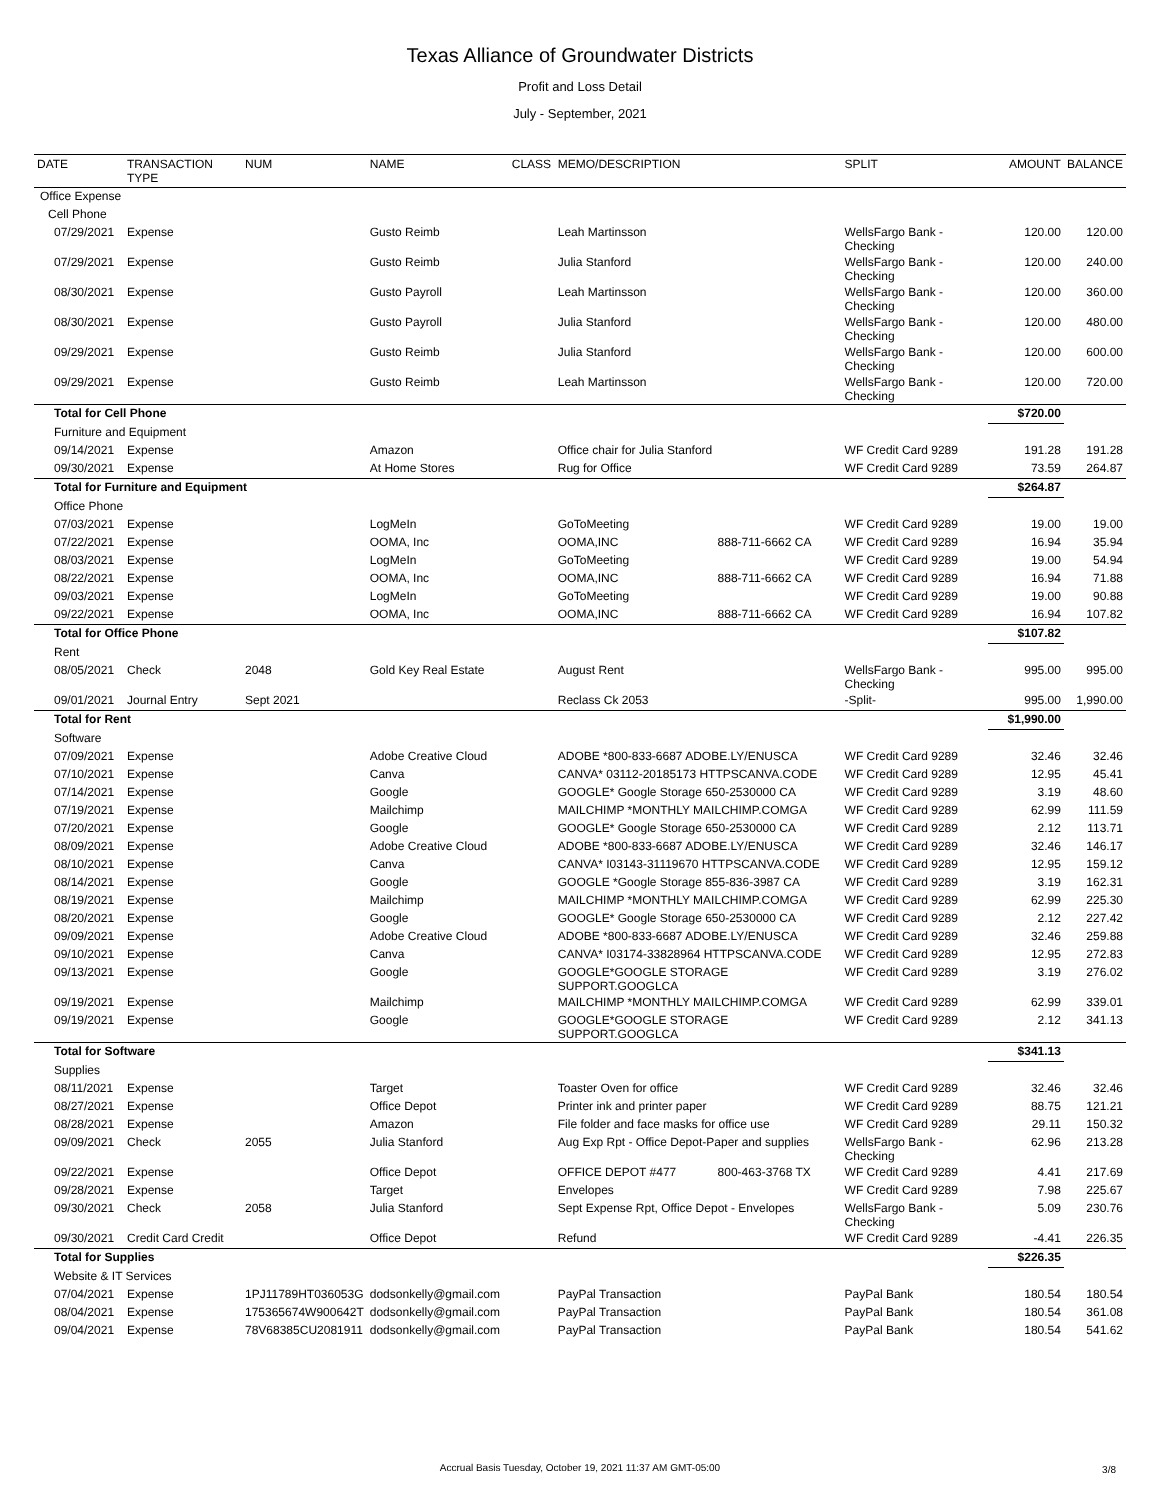Texas Alliance of Groundwater Districts
Profit and Loss Detail
July - September, 2021
| DATE | TRANSACTION TYPE | NUM | NAME | CLASS | MEMO/DESCRIPTION | | SPLIT | AMOUNT | BALANCE |
| --- | --- | --- | --- | --- | --- | --- | --- | --- | --- |
| Office Expense | | | | | | | | | |
| Cell Phone | | | | | | | | | |
| 07/29/2021 | Expense | | Gusto Reimb | | Leah Martinsson | | WellsFargo Bank - Checking | 120.00 | 120.00 |
| 07/29/2021 | Expense | | Gusto Reimb | | Julia Stanford | | WellsFargo Bank - Checking | 120.00 | 240.00 |
| 08/30/2021 | Expense | | Gusto Payroll | | Leah Martinsson | | WellsFargo Bank - Checking | 120.00 | 360.00 |
| 08/30/2021 | Expense | | Gusto Payroll | | Julia Stanford | | WellsFargo Bank - Checking | 120.00 | 480.00 |
| 09/29/2021 | Expense | | Gusto Reimb | | Julia Stanford | | WellsFargo Bank - Checking | 120.00 | 600.00 |
| 09/29/2021 | Expense | | Gusto Reimb | | Leah Martinsson | | WellsFargo Bank - Checking | 120.00 | 720.00 |
| Total for Cell Phone | | | | | | | | $720.00 | |
| Furniture and Equipment | | | | | | | | | |
| 09/14/2021 | Expense | | Amazon | | Office chair for Julia Stanford | | WF Credit Card 9289 | 191.28 | 191.28 |
| 09/30/2021 | Expense | | At Home Stores | | Rug for Office | | WF Credit Card 9289 | 73.59 | 264.87 |
| Total for Furniture and Equipment | | | | | | | | $264.87 | |
| Office Phone | | | | | | | | | |
| 07/03/2021 | Expense | | LogMeIn | | GoToMeeting | | WF Credit Card 9289 | 19.00 | 19.00 |
| 07/22/2021 | Expense | | OOMA, Inc | | OOMA,INC | 888-711-6662 CA | WF Credit Card 9289 | 16.94 | 35.94 |
| 08/03/2021 | Expense | | LogMeIn | | GoToMeeting | | WF Credit Card 9289 | 19.00 | 54.94 |
| 08/22/2021 | Expense | | OOMA, Inc | | OOMA,INC | 888-711-6662 CA | WF Credit Card 9289 | 16.94 | 71.88 |
| 09/03/2021 | Expense | | LogMeIn | | GoToMeeting | | WF Credit Card 9289 | 19.00 | 90.88 |
| 09/22/2021 | Expense | | OOMA, Inc | | OOMA,INC | 888-711-6662 CA | WF Credit Card 9289 | 16.94 | 107.82 |
| Total for Office Phone | | | | | | | | $107.82 | |
| Rent | | | | | | | | | |
| 08/05/2021 | Check | 2048 | Gold Key Real Estate | | August Rent | | WellsFargo Bank - Checking | 995.00 | 995.00 |
| 09/01/2021 | Journal Entry | Sept 2021 | | | Reclass Ck 2053 | | -Split- | 995.00 | 1,990.00 |
| Total for Rent | | | | | | | | $1,990.00 | |
| Software | | | | | | | | | |
| 07/09/2021 | Expense | | Adobe Creative Cloud | | ADOBE *800-833-6687 ADOBE.LY/ENUSCA | | WF Credit Card 9289 | 32.46 | 32.46 |
| 07/10/2021 | Expense | | Canva | | CANVA* 03112-20185173 HTTPSCANVA.CODE | | WF Credit Card 9289 | 12.95 | 45.41 |
| 07/14/2021 | Expense | | Google | | GOOGLE* Google Storage 650-2530000 CA | | WF Credit Card 9289 | 3.19 | 48.60 |
| 07/19/2021 | Expense | | Mailchimp | | MAILCHIMP *MONTHLY MAILCHIMP.COMGA | | WF Credit Card 9289 | 62.99 | 111.59 |
| 07/20/2021 | Expense | | Google | | GOOGLE* Google Storage 650-2530000 CA | | WF Credit Card 9289 | 2.12 | 113.71 |
| 08/09/2021 | Expense | | Adobe Creative Cloud | | ADOBE *800-833-6687 ADOBE.LY/ENUSCA | | WF Credit Card 9289 | 32.46 | 146.17 |
| 08/10/2021 | Expense | | Canva | | CANVA* I03143-31119670 HTTPSCANVA.CODE | | WF Credit Card 9289 | 12.95 | 159.12 |
| 08/14/2021 | Expense | | Google | | GOOGLE *Google Storage 855-836-3987 CA | | WF Credit Card 9289 | 3.19 | 162.31 |
| 08/19/2021 | Expense | | Mailchimp | | MAILCHIMP *MONTHLY MAILCHIMP.COMGA | | WF Credit Card 9289 | 62.99 | 225.30 |
| 08/20/2021 | Expense | | Google | | GOOGLE* Google Storage 650-2530000 CA | | WF Credit Card 9289 | 2.12 | 227.42 |
| 09/09/2021 | Expense | | Adobe Creative Cloud | | ADOBE *800-833-6687 ADOBE.LY/ENUSCA | | WF Credit Card 9289 | 32.46 | 259.88 |
| 09/10/2021 | Expense | | Canva | | CANVA* I03174-33828964 HTTPSCANVA.CODE | | WF Credit Card 9289 | 12.95 | 272.83 |
| 09/13/2021 | Expense | | Google | | GOOGLE*GOOGLE STORAGE SUPPORT.GOOGLCA | | WF Credit Card 9289 | 3.19 | 276.02 |
| 09/19/2021 | Expense | | Mailchimp | | MAILCHIMP *MONTHLY MAILCHIMP.COMGA | | WF Credit Card 9289 | 62.99 | 339.01 |
| 09/19/2021 | Expense | | Google | | GOOGLE*GOOGLE STORAGE SUPPORT.GOOGLCA | | WF Credit Card 9289 | 2.12 | 341.13 |
| Total for Software | | | | | | | | $341.13 | |
| Supplies | | | | | | | | | |
| 08/11/2021 | Expense | | Target | | Toaster Oven for office | | WF Credit Card 9289 | 32.46 | 32.46 |
| 08/27/2021 | Expense | | Office Depot | | Printer ink and printer paper | | WF Credit Card 9289 | 88.75 | 121.21 |
| 08/28/2021 | Expense | | Amazon | | File folder and face masks for office use | | WF Credit Card 9289 | 29.11 | 150.32 |
| 09/09/2021 | Check | 2055 | Julia Stanford | | Aug Exp Rpt - Office Depot-Paper and supplies | | WellsFargo Bank - Checking | 62.96 | 213.28 |
| 09/22/2021 | Expense | | Office Depot | | OFFICE DEPOT #477 | 800-463-3768 TX | WF Credit Card 9289 | 4.41 | 217.69 |
| 09/28/2021 | Expense | | Target | | Envelopes | | WF Credit Card 9289 | 7.98 | 225.67 |
| 09/30/2021 | Check | 2058 | Julia Stanford | | Sept Expense Rpt, Office Depot - Envelopes | | WellsFargo Bank - Checking | 5.09 | 230.76 |
| 09/30/2021 | Credit Card Credit | | Office Depot | | Refund | | WF Credit Card 9289 | -4.41 | 226.35 |
| Total for Supplies | | | | | | | | $226.35 | |
| Website & IT Services | | | | | | | | | |
| 07/04/2021 | Expense | 1PJ11789HT036053G | dodsonkelly@gmail.com | | PayPal Transaction | | PayPal Bank | 180.54 | 180.54 |
| 08/04/2021 | Expense | 175365674W900642T | dodsonkelly@gmail.com | | PayPal Transaction | | PayPal Bank | 180.54 | 361.08 |
| 09/04/2021 | Expense | 78V68385CU2081911 | dodsonkelly@gmail.com | | PayPal Transaction | | PayPal Bank | 180.54 | 541.62 |
Accrual Basis Tuesday, October 19, 2021 11:37 AM GMT-05:00 3/8